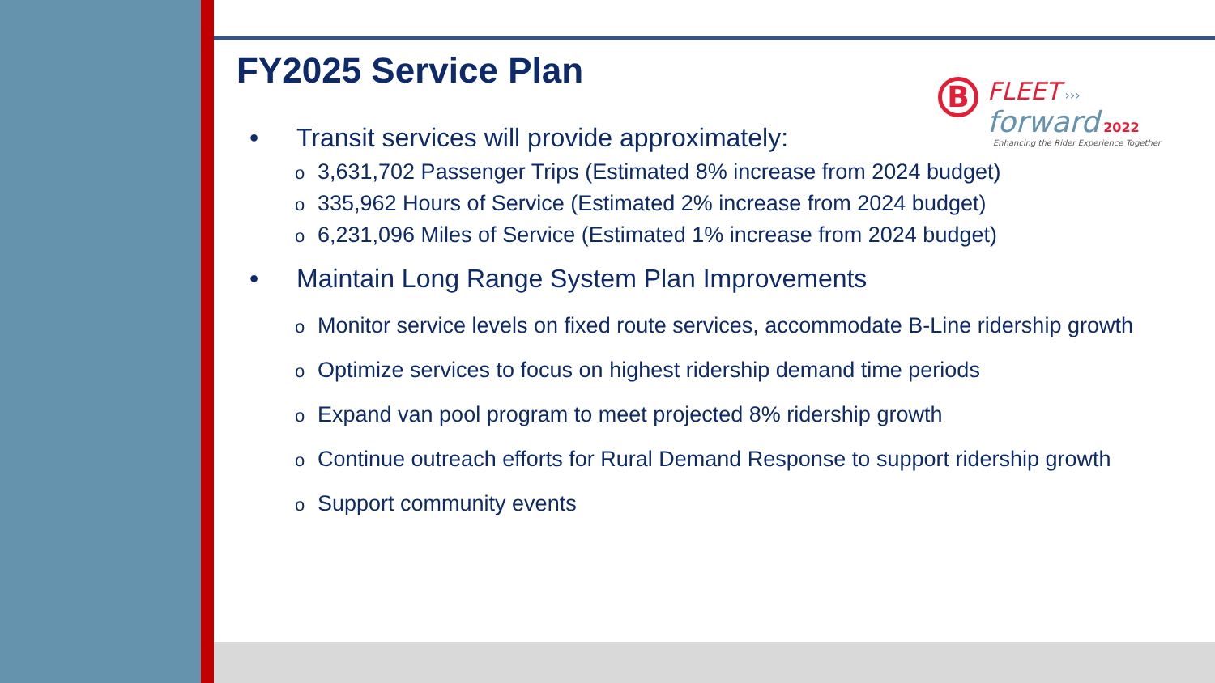B FLEET ›››
forward 2022
Enhancing the Rider Experience Together
FY2025 Service Plan
• Transit services will provide approximately:
o 3,631,702 Passenger Trips (Estimated 8% increase from 2024 budget)
o 335,962 Hours of Service (Estimated 2% increase from 2024 budget)
o 6,231,096 Miles of Service (Estimated 1% increase from 2024 budget)
• Maintain Long Range System Plan Improvements
o Monitor service levels on fixed route services, accommodate B-Line ridership growth
o Optimize services to focus on highest ridership demand time periods
o Expand van pool program to meet projected 8% ridership growth
o Continue outreach efforts for Rural Demand Response to support ridership growth
o Support community events